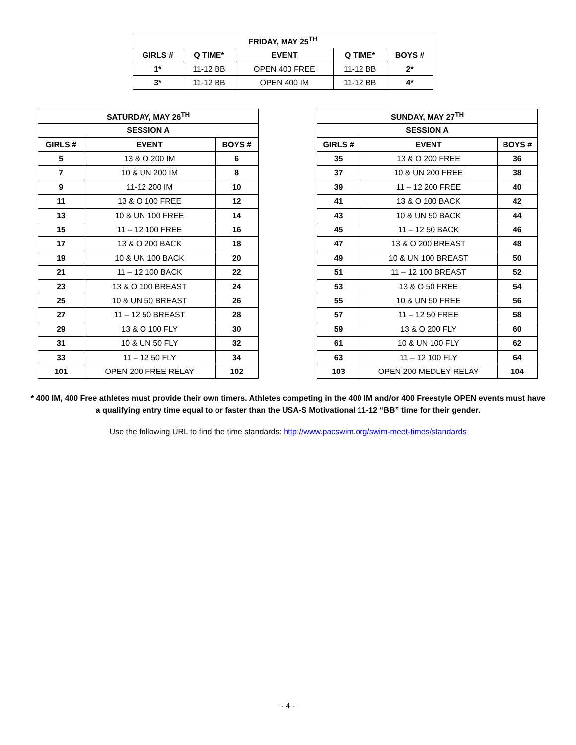| FRIDAY, MAY 25<sup>TH</sup> | | | | |
| --- | --- | --- | --- | --- |
| GIRLS # | Q TIME* | EVENT | Q TIME* | BOYS # |
| 1* | 11-12 BB | OPEN 400 FREE | 11-12 BB | 2* |
| 3* | 11-12 BB | OPEN 400 IM | 11-12 BB | 4* |
| SATURDAY, MAY 26<sup>TH</sup> | | |
| --- | --- | --- |
| SESSION A | | |
| GIRLS # | EVENT | BOYS # |
| 5 | 13 & O 200 IM | 6 |
| 7 | 10 & UN 200 IM | 8 |
| 9 | 11-12 200 IM | 10 |
| 11 | 13 & O 100 FREE | 12 |
| 13 | 10 & UN 100 FREE | 14 |
| 15 | 11 – 12 100 FREE | 16 |
| 17 | 13 & O 200 BACK | 18 |
| 19 | 10 & UN 100 BACK | 20 |
| 21 | 11 – 12 100 BACK | 22 |
| 23 | 13 & O 100 BREAST | 24 |
| 25 | 10 & UN 50 BREAST | 26 |
| 27 | 11 – 12 50 BREAST | 28 |
| 29 | 13 & O 100 FLY | 30 |
| 31 | 10 & UN 50 FLY | 32 |
| 33 | 11 – 12 50 FLY | 34 |
| 101 | OPEN 200 FREE RELAY | 102 |
| SUNDAY, MAY 27<sup>TH</sup> | | |
| --- | --- | --- |
| SESSION A | | |
| GIRLS # | EVENT | BOYS # |
| 35 | 13 & O 200 FREE | 36 |
| 37 | 10 & UN 200 FREE | 38 |
| 39 | 11 – 12 200 FREE | 40 |
| 41 | 13 & O 100 BACK | 42 |
| 43 | 10 & UN 50 BACK | 44 |
| 45 | 11 – 12 50 BACK | 46 |
| 47 | 13 & O 200 BREAST | 48 |
| 49 | 10 & UN 100 BREAST | 50 |
| 51 | 11 – 12 100 BREAST | 52 |
| 53 | 13 & O 50 FREE | 54 |
| 55 | 10 & UN 50 FREE | 56 |
| 57 | 11 – 12 50 FREE | 58 |
| 59 | 13 & O 200 FLY | 60 |
| 61 | 10 & UN 100 FLY | 62 |
| 63 | 11 – 12 100 FLY | 64 |
| 103 | OPEN 200 MEDLEY RELAY | 104 |
* 400 IM, 400 Free athletes must provide their own timers. Athletes competing in the 400 IM and/or 400 Freestyle OPEN events must have a qualifying entry time equal to or faster than the USA-S Motivational 11-12 “BB” time for their gender.
Use the following URL to find the time standards: http://www.pacswim.org/swim-meet-times/standards
- 4 -